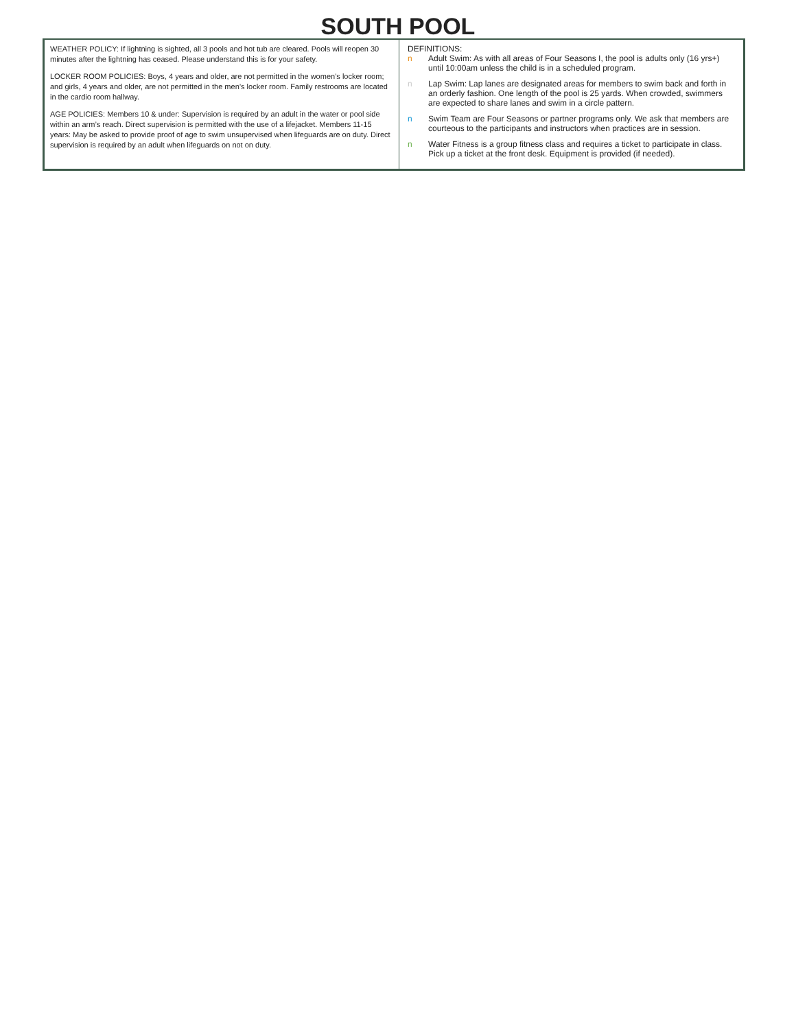SOUTH POOL
WEATHER POLICY: If lightning is sighted, all 3 pools and hot tub are cleared. Pools will reopen 30 minutes after the lightning has ceased. Please understand this is for your safety.
LOCKER ROOM POLICIES: Boys, 4 years and older, are not permitted in the women’s locker room; and girls, 4 years and older, are not permitted in the men’s locker room. Family restrooms are located in the cardio room hallway.
AGE POLICIES: Members 10 & under: Supervision is required by an adult in the water or pool side within an arm’s reach. Direct supervision is permitted with the use of a lifejacket. Members 11-15 years: May be asked to provide proof of age to swim unsupervised when lifeguards are on duty. Direct supervision is required by an adult when lifeguards on not on duty.
DEFINITIONS:
n Adult Swim: As with all areas of Four Seasons I, the pool is adults only (16 yrs+) until 10:00am unless the child is in a scheduled program.
n Lap Swim: Lap lanes are designated areas for members to swim back and forth in an orderly fashion. One length of the pool is 25 yards. When crowded, swimmers are expected to share lanes and swim in a circle pattern.
n Swim Team are Four Seasons or partner programs only. We ask that members are courteous to the participants and instructors when practices are in session.
n Water Fitness is a group fitness class and requires a ticket to participate in class. Pick up a ticket at the front desk. Equipment is provided (if needed).